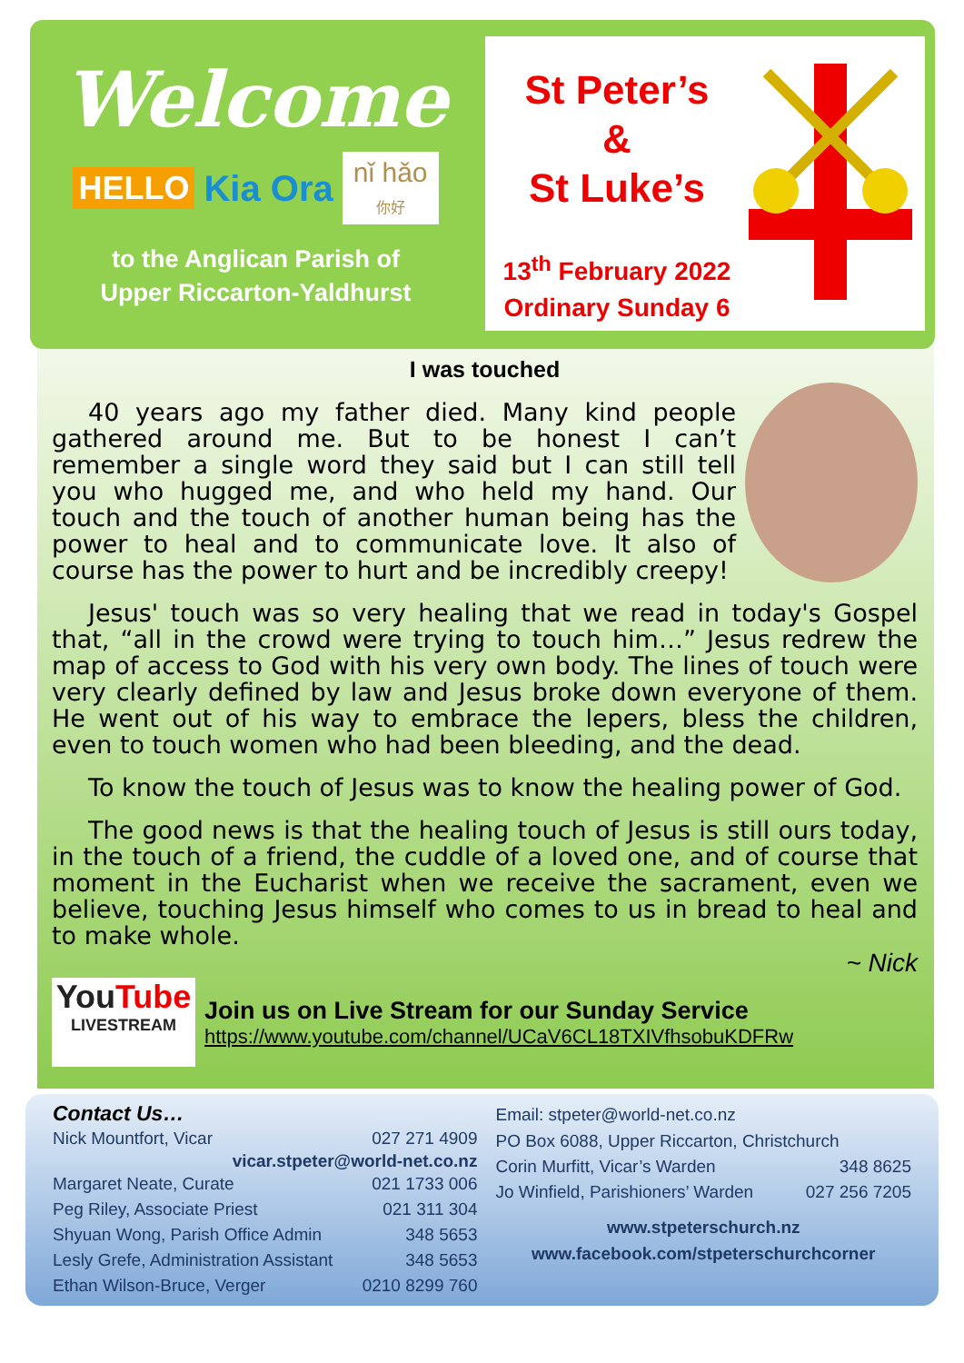Welcome
HELLO Kia Ora nǐ hǎo
你好
to the Anglican Parish of
Upper Riccarton-Yaldhurst
St Peter’s
&
St Luke’s
13<sup>th</sup> February 2022
Ordinary Sunday 6
I was touched
40 years ago my father died. Many kind people gathered around me. But to be honest I can’t remember a single word they said but I can still tell you who hugged me, and who held my hand. Our touch and the touch of another human being has the power to heal and to communicate love. It also of course has the power to hurt and be incredibly creepy!
Jesus' touch was so very healing that we read in today's Gospel that, “all in the crowd were trying to touch him…” Jesus redrew the map of access to God with his very own body. The lines of touch were very clearly defined by law and Jesus broke down everyone of them. He went out of his way to embrace the lepers, bless the children, even to touch women who had been bleeding, and the dead.
To know the touch of Jesus was to know the healing power of God.
The good news is that the healing touch of Jesus is still ours today, in the touch of a friend, the cuddle of a loved one, and of course that moment in the Eucharist when we receive the sacrament, even we believe, touching Jesus himself who comes to us in bread to heal and to make whole.
~ Nick
YouTube
LIVESTREAM
Join us on Live Stream for our Sunday Service
https://www.youtube.com/channel/UCaV6CL18TXIVfhsobuKDFRw
Contact Us…
Nick Mountfort, Vicar 027 271 4909
vicar.stpeter@world-net.co.nz
Margaret Neate, Curate 021 1733 006
Peg Riley, Associate Priest 021 311 304
Shyuan Wong, Parish Office Admin 348 5653
Lesly Grefe, Administration Assistant 348 5653
Ethan Wilson-Bruce, Verger 0210 8299 760
Email: stpeter@world-net.co.nz
PO Box 6088, Upper Riccarton, Christchurch
Corin Murfitt, Vicar’s Warden 348 8625
Jo Winfield, Parishioners’ Warden 027 256 7205
www.stpeterschurch.nz
www.facebook.com/stpeterschurchcorner